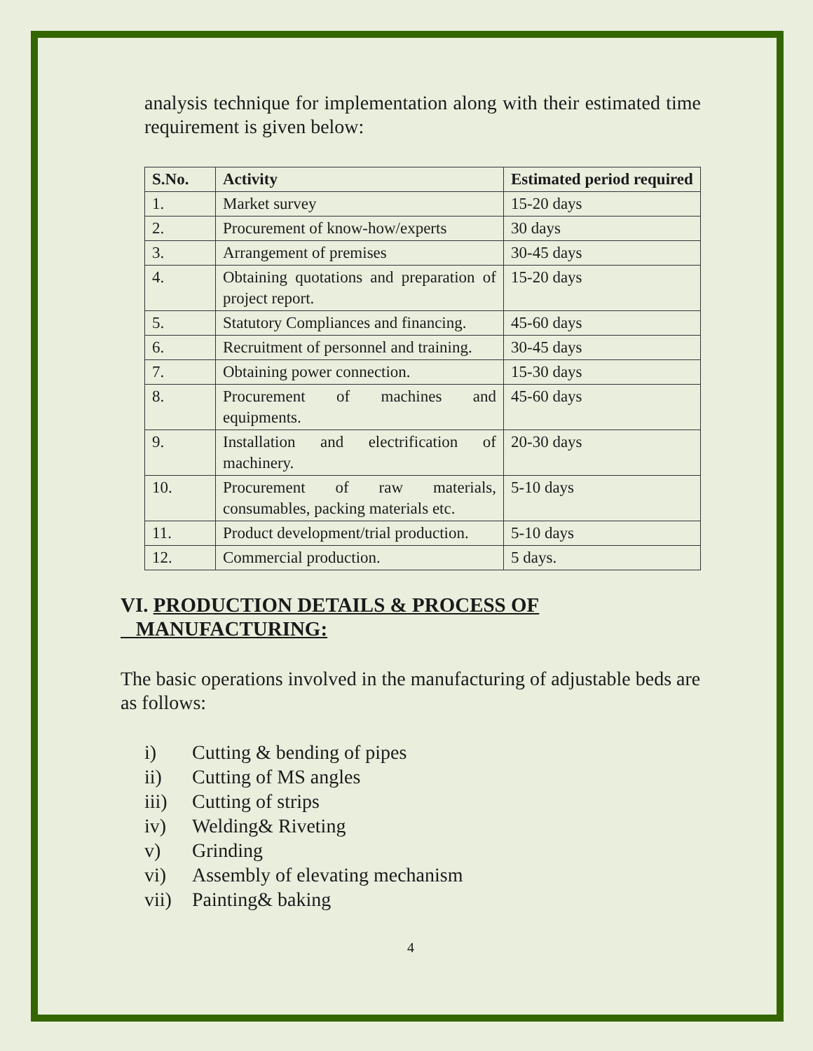analysis technique for implementation along with their estimated time requirement is given below:
| S.No. | Activity | Estimated period required |
| --- | --- | --- |
| 1. | Market survey | 15-20 days |
| 2. | Procurement of know-how/experts | 30 days |
| 3. | Arrangement of premises | 30-45 days |
| 4. | Obtaining quotations and preparation of project report. | 15-20 days |
| 5. | Statutory Compliances and financing. | 45-60 days |
| 6. | Recruitment of personnel and training. | 30-45 days |
| 7. | Obtaining power connection. | 15-30 days |
| 8. | Procurement of machines and equipments. | 45-60 days |
| 9. | Installation and electrification of machinery. | 20-30 days |
| 10. | Procurement of raw materials, consumables, packing materials etc. | 5-10 days |
| 11. | Product development/trial production. | 5-10 days |
| 12. | Commercial production. | 5 days. |
VI. PRODUCTION DETAILS & PROCESS OF
MANUFACTURING:
The basic operations involved in the manufacturing of adjustable beds are as follows:
i) Cutting & bending of pipes
ii) Cutting of MS angles
iii) Cutting of strips
iv) Welding& Riveting
v) Grinding
vi) Assembly of elevating mechanism
vii) Painting& baking
4